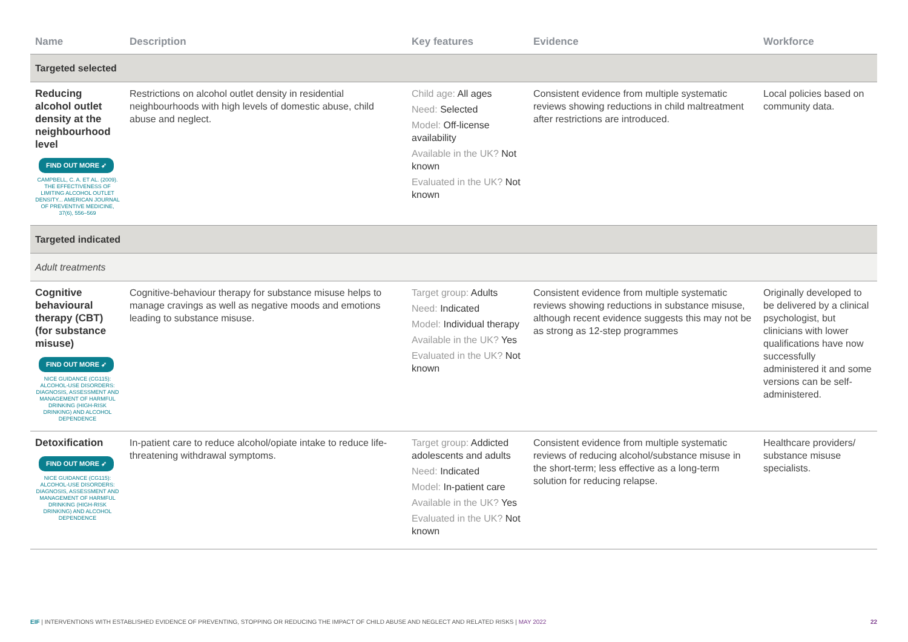| Name | Description | Key features | Evidence | Workforce |
| --- | --- | --- | --- | --- |
| Targeted selected | | | | |
| Reducing alcohol outlet density at the neighbourhood level FIND OUT MORE ➶ CAMPBELL, C. A. ET AL. (2009). THE EFFECTIVENESS OF LIMITING ALCOHOL OUTLET DENSITY... AMERICAN JOURNAL OF PREVENTIVE MEDICINE, 37(6), 556–569 | Restrictions on alcohol outlet density in residential neighbourhoods with high levels of domestic abuse, child abuse and neglect. | Child age: All ages Need: Selected Model: Off-license availability Available in the UK? Not known Evaluated in the UK? Not known | Consistent evidence from multiple systematic reviews showing reductions in child maltreatment after restrictions are introduced. | Local policies based on community data. |
| Targeted indicated | | | | |
| Adult treatments | | | | |
| Cognitive behavioural therapy (CBT) (for substance misuse) FIND OUT MORE ➶ NICE GUIDANCE (CG115): ALCOHOL-USE DISORDERS: DIAGNOSIS, ASSESSMENT AND MANAGEMENT OF HARMFUL DRINKING (HIGH-RISK DRINKING) AND ALCOHOL DEPENDENCE | Cognitive-behaviour therapy for substance misuse helps to manage cravings as well as negative moods and emotions leading to substance misuse. | Target group: Adults Need: Indicated Model: Individual therapy Available in the UK? Yes Evaluated in the UK? Not known | Consistent evidence from multiple systematic reviews showing reductions in substance misuse, although recent evidence suggests this may not be as strong as 12-step programmes | Originally developed to be delivered by a clinical psychologist, but clinicians with lower qualifications have now successfully administered it and some versions can be self-administered. |
| Detoxification FIND OUT MORE ➶ NICE GUIDANCE (CG115): ALCOHOL-USE DISORDERS: DIAGNOSIS, ASSESSMENT AND MANAGEMENT OF HARMFUL DRINKING (HIGH-RISK DRINKING) AND ALCOHOL DEPENDENCE | In-patient care to reduce alcohol/opiate intake to reduce life-threatening withdrawal symptoms. | Target group: Addicted adolescents and adults Need: Indicated Model: In-patient care Available in the UK? Yes Evaluated in the UK? Not known | Consistent evidence from multiple systematic reviews of reducing alcohol/substance misuse in the short-term; less effective as a long-term solution for reducing relapse. | Healthcare providers/ substance misuse specialists. |
EIF | INTERVENTIONS WITH ESTABLISHED EVIDENCE OF PREVENTING, STOPPING OR REDUCING THE IMPACT OF CHILD ABUSE AND NEGLECT AND RELATED RISKS | MAY 2022 22